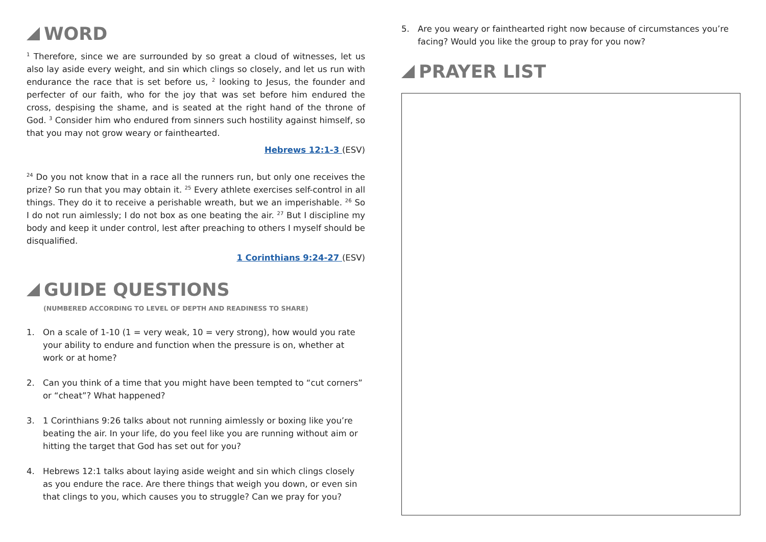WORD
<sup>1</sup> Therefore, since we are surrounded by so great a cloud of witnesses, let us also lay aside every weight, and sin which clings so closely, and let us run with endurance the race that is set before us, <sup>2</sup> looking to Jesus, the founder and perfecter of our faith, who for the joy that was set before him endured the cross, despising the shame, and is seated at the right hand of the throne of God. <sup>3</sup> Consider him who endured from sinners such hostility against himself, so that you may not grow weary or fainthearted.
Hebrews 12:1-3 (ESV)
<sup>24</sup> Do you not know that in a race all the runners run, but only one receives the prize? So run that you may obtain it. <sup>25</sup> Every athlete exercises self-control in all things. They do it to receive a perishable wreath, but we an imperishable. <sup>26</sup> So I do not run aimlessly; I do not box as one beating the air. <sup>27</sup> But I discipline my body and keep it under control, lest after preaching to others I myself should be disqualified.
1 Corinthians 9:24-27 (ESV)
GUIDE QUESTIONS
(NUMBERED ACCORDING TO LEVEL OF DEPTH AND READINESS TO SHARE)
1. On a scale of 1-10 (1 = very weak, 10 = very strong), how would you rate your ability to endure and function when the pressure is on, whether at work or at home?
2. Can you think of a time that you might have been tempted to “cut corners” or “cheat”? What happened?
3. 1 Corinthians 9:26 talks about not running aimlessly or boxing like you’re beating the air. In your life, do you feel like you are running without aim or hitting the target that God has set out for you?
4. Hebrews 12:1 talks about laying aside weight and sin which clings closely as you endure the race. Are there things that weigh you down, or even sin that clings to you, which causes you to struggle? Can we pray for you?
5. Are you weary or fainthearted right now because of circumstances you’re facing? Would you like the group to pray for you now?
PRAYER LIST